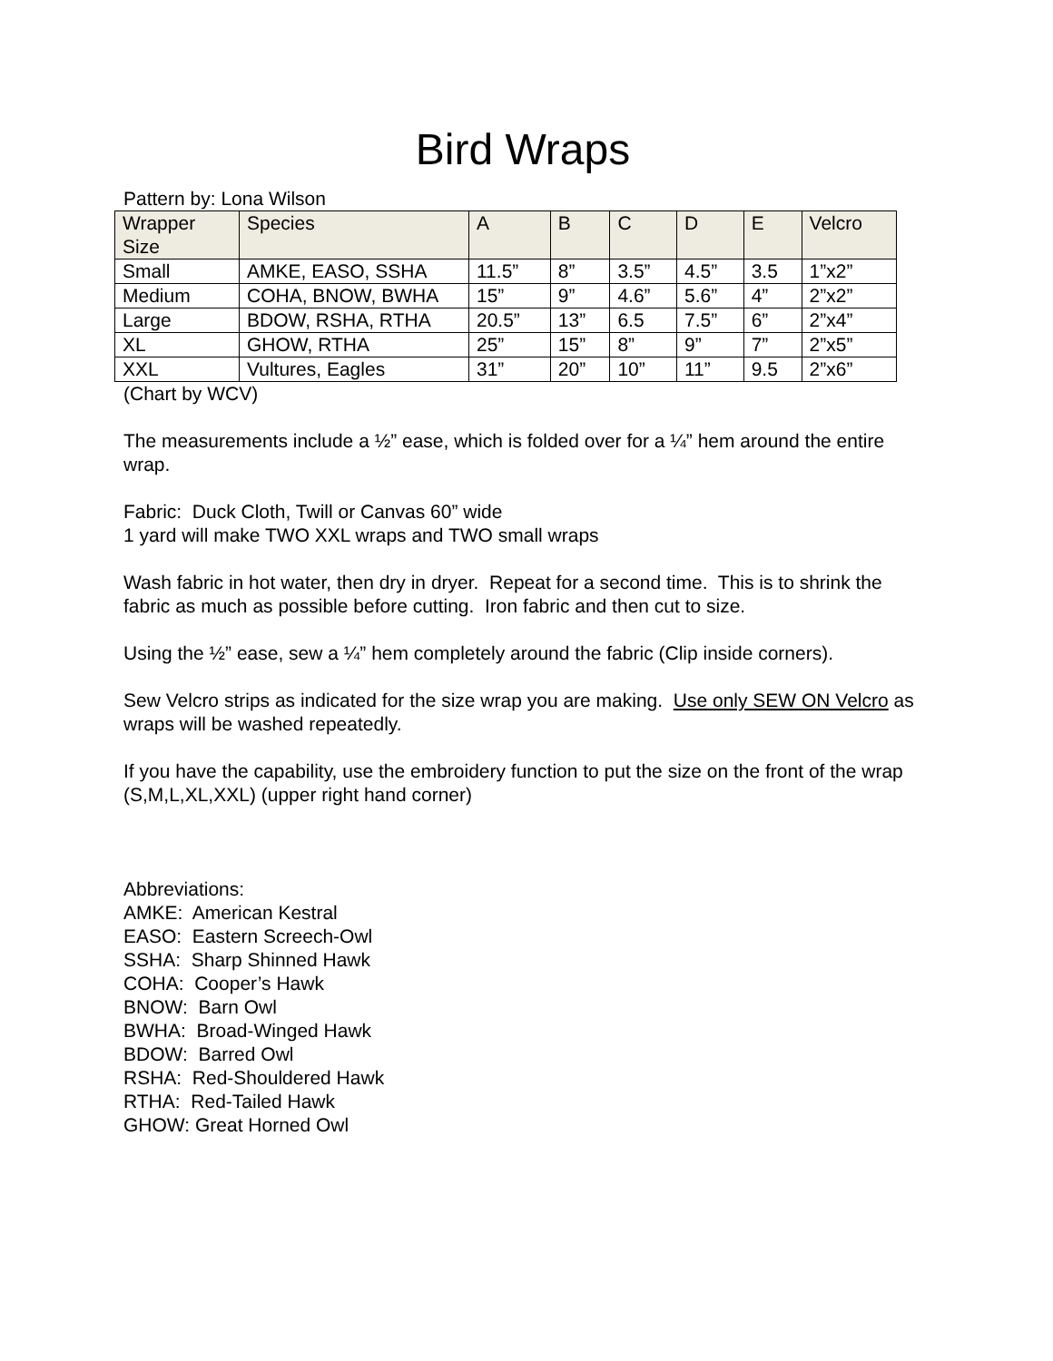Bird Wraps
Pattern by: Lona Wilson
| Wrapper Size | Species | A | B | C | D | E | Velcro |
| --- | --- | --- | --- | --- | --- | --- | --- |
| Small | AMKE, EASO, SSHA | 11.5” | 8” | 3.5” | 4.5” | 3.5 | 1”x2” |
| Medium | COHA, BNOW, BWHA | 15” | 9” | 4.6” | 5.6” | 4” | 2”x2” |
| Large | BDOW, RSHA, RTHA | 20.5” | 13” | 6.5 | 7.5” | 6” | 2”x4” |
| XL | GHOW, RTHA | 25” | 15” | 8” | 9” | 7” | 2”x5” |
| XXL | Vultures, Eagles | 31” | 20” | 10” | 11” | 9.5 | 2”x6” |
(Chart by WCV)
The measurements include a ½” ease, which is folded over for a ¼” hem around the entire wrap.
Fabric: Duck Cloth, Twill or Canvas 60” wide
1 yard will make TWO XXL wraps and TWO small wraps
Wash fabric in hot water, then dry in dryer. Repeat for a second time. This is to shrink the fabric as much as possible before cutting. Iron fabric and then cut to size.
Using the ½” ease, sew a ¼” hem completely around the fabric (Clip inside corners).
Sew Velcro strips as indicated for the size wrap you are making. Use only SEW ON Velcro as wraps will be washed repeatedly.
If you have the capability, use the embroidery function to put the size on the front of the wrap (S,M,L,XL,XXL) (upper right hand corner)
Abbreviations:
AMKE: American Kestral
EASO: Eastern Screech-Owl
SSHA: Sharp Shinned Hawk
COHA: Cooper’s Hawk
BNOW: Barn Owl
BWHA: Broad-Winged Hawk
BDOW: Barred Owl
RSHA: Red-Shouldered Hawk
RTHA: Red-Tailed Hawk
GHOW: Great Horned Owl